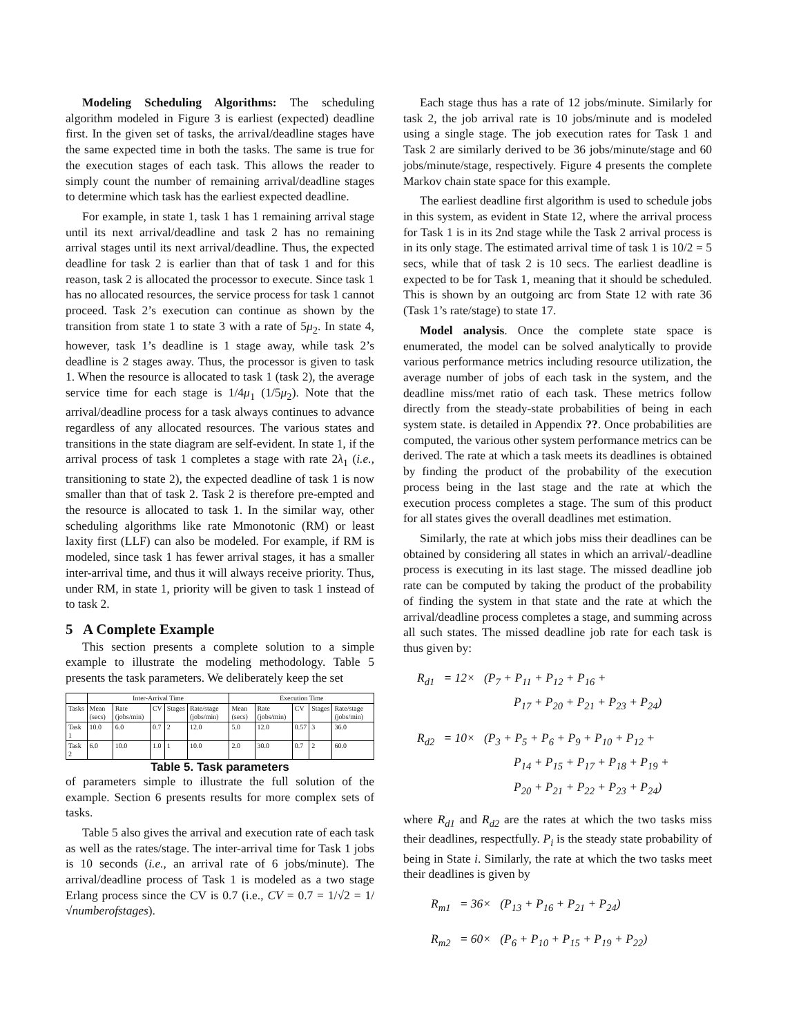Modeling Scheduling Algorithms: The scheduling algorithm modeled in Figure 3 is earliest (expected) deadline first. In the given set of tasks, the arrival/deadline stages have the same expected time in both the tasks. The same is true for the execution stages of each task. This allows the reader to simply count the number of remaining arrival/deadline stages to determine which task has the earliest expected deadline.
For example, in state 1, task 1 has 1 remaining arrival stage until its next arrival/deadline and task 2 has no remaining arrival stages until its next arrival/deadline. Thus, the expected deadline for task 2 is earlier than that of task 1 and for this reason, task 2 is allocated the processor to execute. Since task 1 has no allocated resources, the service process for task 1 cannot proceed. Task 2’s execution can continue as shown by the transition from state 1 to state 3 with a rate of 5μ<sub>2</sub>. In state 4, however, task 1’s deadline is 1 stage away, while task 2’s deadline is 2 stages away. Thus, the processor is given to task 1. When the resource is allocated to task 1 (task 2), the average service time for each stage is 1/4μ<sub>1</sub> (1/5μ<sub>2</sub>). Note that the arrival/deadline process for a task always continues to advance regardless of any allocated resources. The various states and transitions in the state diagram are self-evident. In state 1, if the arrival process of task 1 completes a stage with rate 2λ<sub>1</sub> (i.e., transitioning to state 2), the expected deadline of task 1 is now smaller than that of task 2. Task 2 is therefore pre-empted and the resource is allocated to task 1. In the similar way, other scheduling algorithms like rate Mmonotonic (RM) or least laxity first (LLF) can also be modeled. For example, if RM is modeled, since task 1 has fewer arrival stages, it has a smaller inter-arrival time, and thus it will always receive priority. Thus, under RM, in state 1, priority will be given to task 1 instead of to task 2.
5 A Complete Example
This section presents a complete solution to a simple example to illustrate the modeling methodology. Table 5 presents the task parameters. We deliberately keep the set
| | Inter-Arrival Time | | | | | Execution Time | | | | |
| --- | --- | --- | --- | --- | --- | --- | --- | --- | --- | --- |
| Tasks | Mean (secs) | Rate (jobs/min) | CV | Stages | Rate/stage (jobs/min) | Mean (secs) | Rate (jobs/min) | CV | Stages | Rate/stage (jobs/min) |
| Task 1 | 10.0 | 6.0 | 0.7 | 2 | 12.0 | 5.0 | 12.0 | 0.57 | 3 | 36.0 |
| Task 2 | 6.0 | 10.0 | 1.0 | 1 | 10.0 | 2.0 | 30.0 | 0.7 | 2 | 60.0 |
Table 5. Task parameters
of parameters simple to illustrate the full solution of the example. Section 6 presents results for more complex sets of tasks.
Table 5 also gives the arrival and execution rate of each task as well as the rates/stage. The inter-arrival time for Task 1 jobs is 10 seconds (i.e., an arrival rate of 6 jobs/minute). The arrival/deadline process of Task 1 is modeled as a two stage Erlang process since the CV is 0.7 (i.e., CV = 0.7 = 1/√2 = 1/√numberofstages).
Each stage thus has a rate of 12 jobs/minute. Similarly for task 2, the job arrival rate is 10 jobs/minute and is modeled using a single stage. The job execution rates for Task 1 and Task 2 are similarly derived to be 36 jobs/minute/stage and 60 jobs/minute/stage, respectively. Figure 4 presents the complete Markov chain state space for this example.
The earliest deadline first algorithm is used to schedule jobs in this system, as evident in State 12, where the arrival process for Task 1 is in its 2nd stage while the Task 2 arrival process is in its only stage. The estimated arrival time of task 1 is 10/2 = 5 secs, while that of task 2 is 10 secs. The earliest deadline is expected to be for Task 1, meaning that it should be scheduled. This is shown by an outgoing arc from State 12 with rate 36 (Task 1’s rate/stage) to state 17.
Model analysis. Once the complete state space is enumerated, the model can be solved analytically to provide various performance metrics including resource utilization, the average number of jobs of each task in the system, and the deadline miss/met ratio of each task. These metrics follow directly from the steady-state probabilities of being in each system state. is detailed in Appendix ??. Once probabilities are computed, the various other system performance metrics can be derived. The rate at which a task meets its deadlines is obtained by finding the product of the probability of the execution process being in the last stage and the rate at which the execution process completes a stage. The sum of this product for all states gives the overall deadlines met estimation.
Similarly, the rate at which jobs miss their deadlines can be obtained by considering all states in which an arrival/-deadline process is executing in its last stage. The missed deadline job rate can be computed by taking the product of the probability of finding the system in that state and the rate at which the arrival/deadline process completes a stage, and summing across all such states. The missed deadline job rate for each task is thus given by:
R<sub>d1</sub> = 12× (P<sub>7</sub> + P<sub>11</sub> + P<sub>12</sub> + P<sub>16</sub> +
P<sub>17</sub> + P<sub>20</sub> + P<sub>21</sub> + P<sub>23</sub> + P<sub>24</sub>)
R<sub>d2</sub> = 10× (P<sub>3</sub> + P<sub>5</sub> + P<sub>6</sub> + P<sub>9</sub> + P<sub>10</sub> + P<sub>12</sub> +
P<sub>14</sub> + P<sub>15</sub> + P<sub>17</sub> + P<sub>18</sub> + P<sub>19</sub> +
P<sub>20</sub> + P<sub>21</sub> + P<sub>22</sub> + P<sub>23</sub> + P<sub>24</sub>)
where R<sub>d1</sub> and R<sub>d2</sub> are the rates at which the two tasks miss their deadlines, respectfully. P<sub>i</sub> is the steady state probability of being in State i. Similarly, the rate at which the two tasks meet their deadlines is given by
R<sub>m1</sub> = 36× (P<sub>13</sub> + P<sub>16</sub> + P<sub>21</sub> + P<sub>24</sub>)
R<sub>m2</sub> = 60× (P<sub>6</sub> + P<sub>10</sub> + P<sub>15</sub> + P<sub>19</sub> + P<sub>22</sub>)